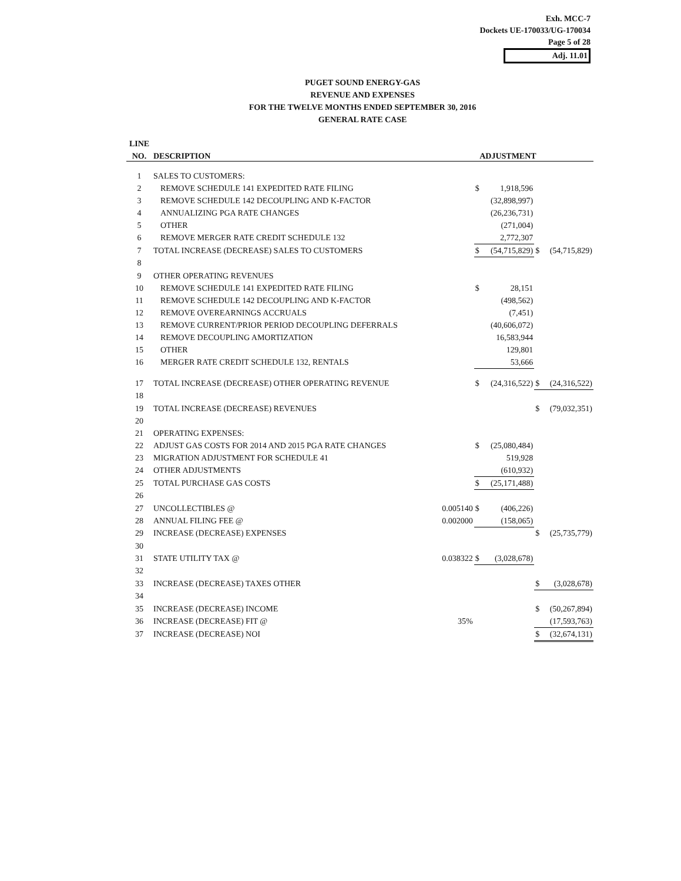Exh. MCC-7
Dockets UE-170033/UG-170034
Page 5 of 28
Adj. 11.01
PUGET SOUND ENERGY-GAS
REVENUE AND EXPENSES
FOR THE TWELVE MONTHS ENDED SEPTEMBER 30, 2016
GENERAL RATE CASE
| LINE | | | | | | |
| --- | --- | --- | --- | --- | --- | --- |
| NO. | DESCRIPTION | | ADJUSTMENT | | | |
| 1 | SALES TO CUSTOMERS: | | | | | |
| 2 | REMOVE SCHEDULE 141 EXPEDITED RATE FILING | | $ | 1,918,596 | | |
| 3 | REMOVE SCHEDULE 142 DECOUPLING AND K-FACTOR | | | (32,898,997) | | |
| 4 | ANNUALIZING PGA RATE CHANGES | | | (26,236,731) | | |
| 5 | OTHER | | | (271,004) | | |
| 6 | REMOVE MERGER RATE CREDIT SCHEDULE 132 | | | 2,772,307 | | |
| 7 | TOTAL INCREASE (DECREASE) SALES TO CUSTOMERS | | $ | (54,715,829) | $ | (54,715,829) |
| 8 | | | | | | |
| 9 | OTHER OPERATING REVENUES | | | | | |
| 10 | REMOVE SCHEDULE 141 EXPEDITED RATE FILING | | $ | 28,151 | | |
| 11 | REMOVE SCHEDULE 142 DECOUPLING AND K-FACTOR | | | (498,562) | | |
| 12 | REMOVE OVEREARNINGS ACCRUALS | | | (7,451) | | |
| 13 | REMOVE CURRENT/PRIOR PERIOD DECOUPLING DEFERRALS | | | (40,606,072) | | |
| 14 | REMOVE DECOUPLING AMORTIZATION | | | 16,583,944 | | |
| 15 | OTHER | | | 129,801 | | |
| 16 | MERGER RATE CREDIT SCHEDULE 132, RENTALS | | | 53,666 | | |
| 17 | TOTAL INCREASE (DECREASE) OTHER OPERATING REVENUE | | $ | (24,316,522) | $ | (24,316,522) |
| 18 | | | | | | |
| 19 | TOTAL INCREASE (DECREASE) REVENUES | | | | $ | (79,032,351) |
| 20 | | | | | | |
| 21 | OPERATING EXPENSES: | | | | | |
| 22 | ADJUST GAS COSTS FOR 2014 AND 2015 PGA RATE CHANGES | | $ | (25,080,484) | | |
| 23 | MIGRATION ADJUSTMENT FOR SCHEDULE 41 | | | 519,928 | | |
| 24 | OTHER ADJUSTMENTS | | | (610,932) | | |
| 25 | TOTAL PURCHASE GAS COSTS | | $ | (25,171,488) | | |
| 26 | | | | | | |
| 27 | UNCOLLECTIBLES @ | 0.005140 | $ | (406,226) | | |
| 28 | ANNUAL FILING FEE @ | 0.002000 | | (158,065) | | |
| 29 | INCREASE (DECREASE) EXPENSES | | | | $ | (25,735,779) |
| 30 | | | | | | |
| 31 | STATE UTILITY TAX @ | 0.038322 | $ | (3,028,678) | | |
| 32 | | | | | | |
| 33 | INCREASE (DECREASE) TAXES OTHER | | | | $ | (3,028,678) |
| 34 | | | | | | |
| 35 | INCREASE (DECREASE) INCOME | | | | $ | (50,267,894) |
| 36 | INCREASE (DECREASE) FIT @ | 35% | | | | (17,593,763) |
| 37 | INCREASE (DECREASE) NOI | | | | $ | (32,674,131) |